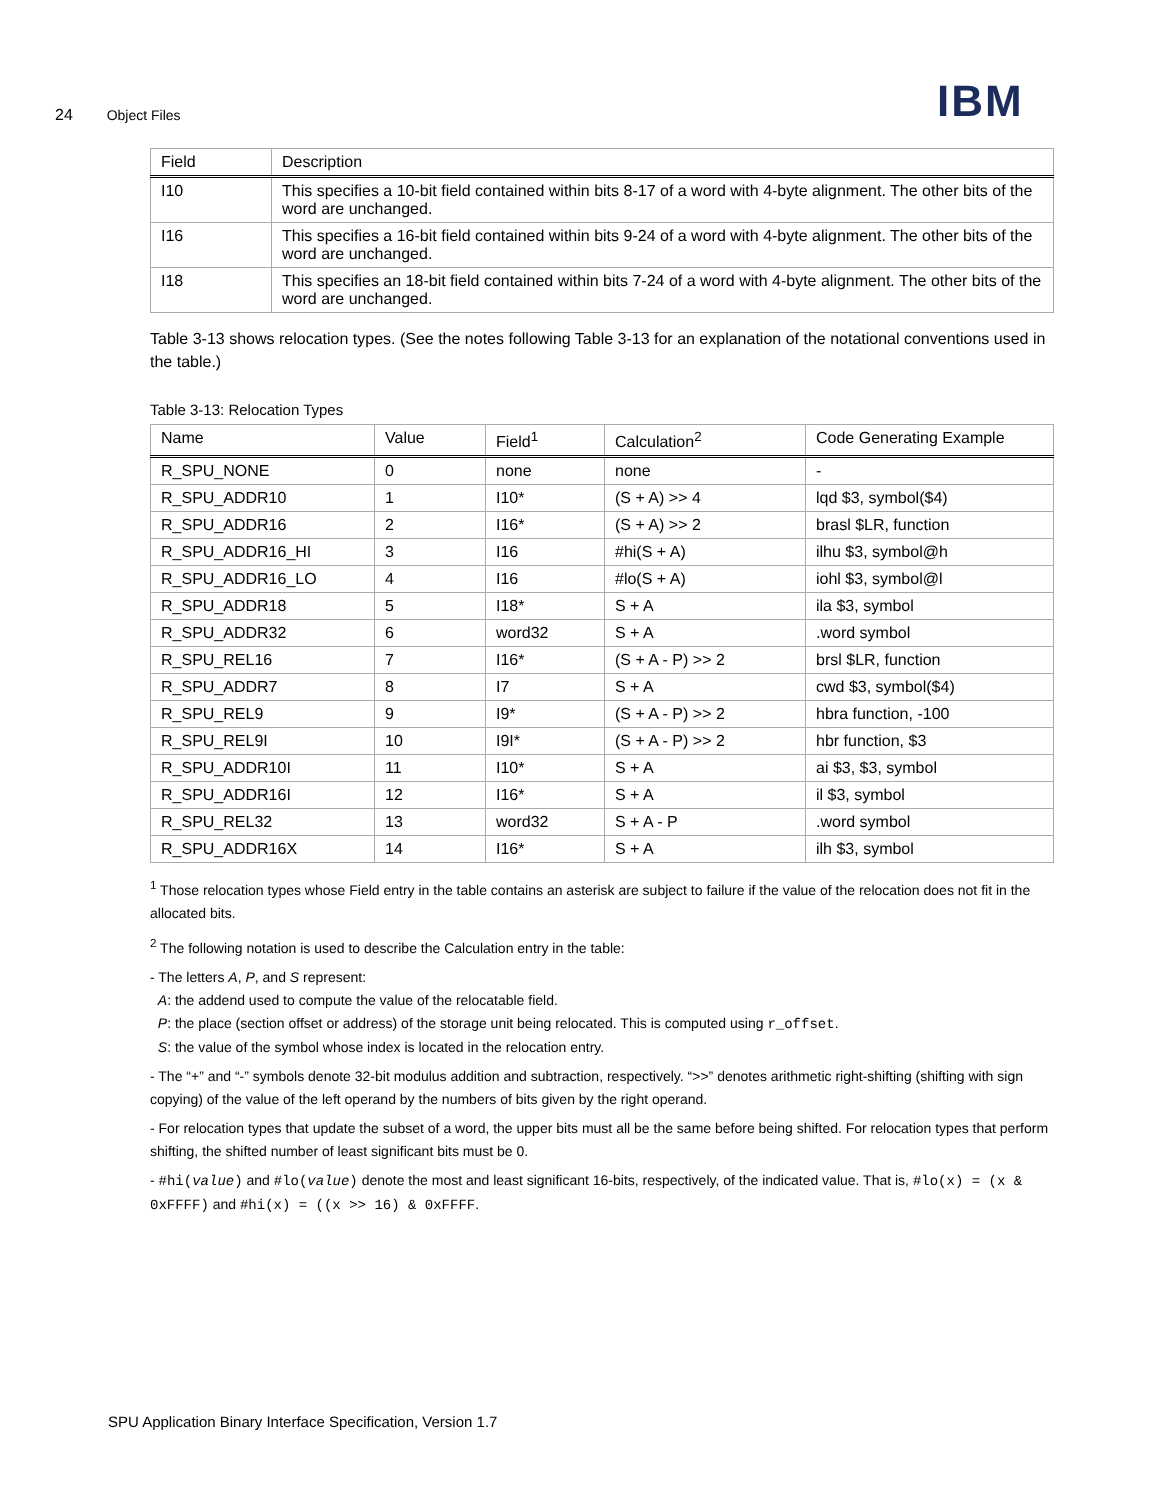24 Object Files IBM
| Field | Description |
| --- | --- |
| I10 | This specifies a 10-bit field contained within bits 8-17 of a word with 4-byte alignment. The other bits of the word are unchanged. |
| I16 | This specifies a 16-bit field contained within bits 9-24 of a word with 4-byte alignment. The other bits of the word are unchanged. |
| I18 | This specifies an 18-bit field contained within bits 7-24 of a word with 4-byte alignment. The other bits of the word are unchanged. |
Table 3-13 shows relocation types. (See the notes following Table 3-13 for an explanation of the notational conventions used in the table.)
Table 3-13: Relocation Types
| Name | Value | Field<sup>1</sup> | Calculation<sup>2</sup> | Code Generating Example |
| --- | --- | --- | --- | --- |
| R_SPU_NONE | 0 | none | none | - |
| R_SPU_ADDR10 | 1 | I10* | (S + A) >> 4 | lqd $3, symbol($4) |
| R_SPU_ADDR16 | 2 | I16* | (S + A) >> 2 | brasl $LR, function |
| R_SPU_ADDR16_HI | 3 | I16 | #hi(S + A) | ilhu $3, symbol@h |
| R_SPU_ADDR16_LO | 4 | I16 | #lo(S + A) | iohl $3, symbol@l |
| R_SPU_ADDR18 | 5 | I18* | S + A | ila $3, symbol |
| R_SPU_ADDR32 | 6 | word32 | S + A | .word symbol |
| R_SPU_REL16 | 7 | I16* | (S + A - P) >> 2 | brsl $LR, function |
| R_SPU_ADDR7 | 8 | I7 | S + A | cwd $3, symbol($4) |
| R_SPU_REL9 | 9 | I9* | (S + A - P) >> 2 | hbra function, -100 |
| R_SPU_REL9I | 10 | I9I* | (S + A - P) >> 2 | hbr function, $3 |
| R_SPU_ADDR10I | 11 | I10* | S + A | ai $3, $3, symbol |
| R_SPU_ADDR16I | 12 | I16* | S + A | il $3, symbol |
| R_SPU_REL32 | 13 | word32 | S + A - P | .word symbol |
| R_SPU_ADDR16X | 14 | I16* | S + A | ilh $3, symbol |
<sup>1</sup> Those relocation types whose Field entry in the table contains an asterisk are subject to failure if the value of the relocation does not fit in the allocated bits.
<sup>2</sup> The following notation is used to describe the Calculation entry in the table:
- The letters A, P, and S represent:
A: the addend used to compute the value of the relocatable field.
P: the place (section offset or address) of the storage unit being relocated. This is computed using r_offset.
S: the value of the symbol whose index is located in the relocation entry.
- The “+” and “-” symbols denote 32-bit modulus addition and subtraction, respectively. “>>” denotes arithmetic right-shifting (shifting with sign copying) of the value of the left operand by the numbers of bits given by the right operand.
- For relocation types that update the subset of a word, the upper bits must all be the same before being shifted. For relocation types that perform shifting, the shifted number of least significant bits must be 0.
- #hi(value) and #lo(value) denote the most and least significant 16-bits, respectively, of the indicated value. That is, #lo(x) = (x & 0xFFFF) and #hi(x) = ((x >> 16) & 0xFFFF.
SPU Application Binary Interface Specification, Version 1.7